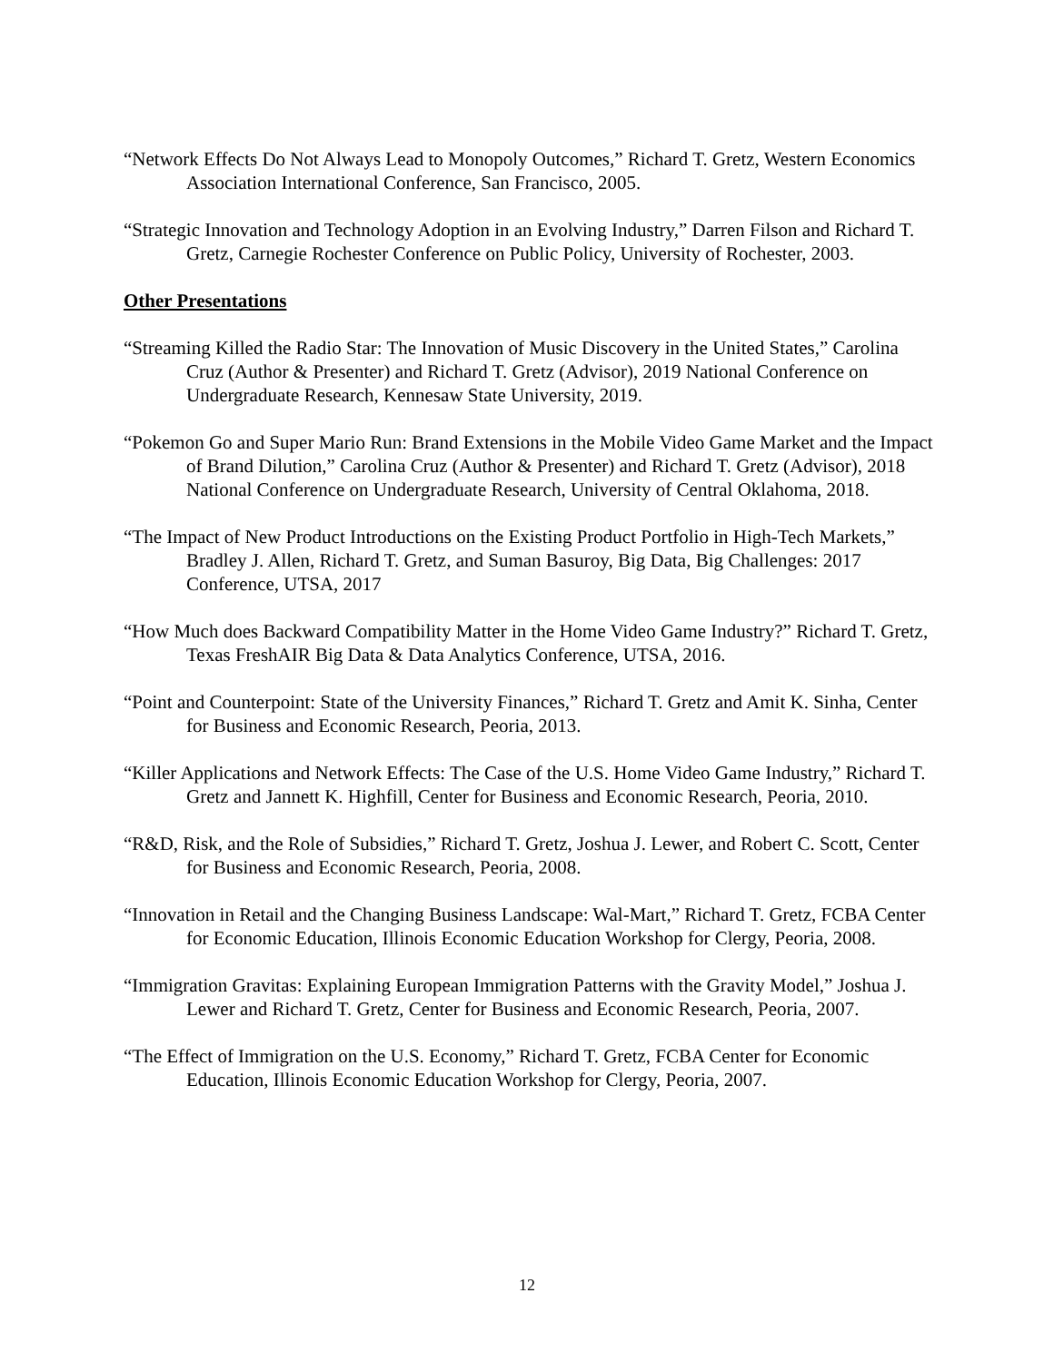“Network Effects Do Not Always Lead to Monopoly Outcomes,” Richard T. Gretz, Western Economics Association International Conference, San Francisco, 2005.
“Strategic Innovation and Technology Adoption in an Evolving Industry,” Darren Filson and Richard T. Gretz, Carnegie Rochester Conference on Public Policy, University of Rochester, 2003.
Other Presentations
“Streaming Killed the Radio Star: The Innovation of Music Discovery in the United States,” Carolina Cruz (Author & Presenter) and Richard T. Gretz (Advisor), 2019 National Conference on Undergraduate Research, Kennesaw State University, 2019.
“Pokemon Go and Super Mario Run: Brand Extensions in the Mobile Video Game Market and the Impact of Brand Dilution,” Carolina Cruz (Author & Presenter) and Richard T. Gretz (Advisor), 2018 National Conference on Undergraduate Research, University of Central Oklahoma, 2018.
“The Impact of New Product Introductions on the Existing Product Portfolio in High-Tech Markets,” Bradley J. Allen, Richard T. Gretz, and Suman Basuroy, Big Data, Big Challenges: 2017 Conference, UTSA, 2017
“How Much does Backward Compatibility Matter in the Home Video Game Industry?” Richard T. Gretz, Texas FreshAIR Big Data & Data Analytics Conference, UTSA, 2016.
“Point and Counterpoint: State of the University Finances,” Richard T. Gretz and Amit K. Sinha, Center for Business and Economic Research, Peoria, 2013.
“Killer Applications and Network Effects: The Case of the U.S. Home Video Game Industry,” Richard T. Gretz and Jannett K. Highfill, Center for Business and Economic Research, Peoria, 2010.
“R&D, Risk, and the Role of Subsidies,” Richard T. Gretz, Joshua J. Lewer, and Robert C. Scott, Center for Business and Economic Research, Peoria, 2008.
“Innovation in Retail and the Changing Business Landscape: Wal-Mart,” Richard T. Gretz, FCBA Center for Economic Education, Illinois Economic Education Workshop for Clergy, Peoria, 2008.
“Immigration Gravitas: Explaining European Immigration Patterns with the Gravity Model,” Joshua J. Lewer and Richard T. Gretz, Center for Business and Economic Research, Peoria, 2007.
“The Effect of Immigration on the U.S. Economy,” Richard T. Gretz, FCBA Center for Economic Education, Illinois Economic Education Workshop for Clergy, Peoria, 2007.
12